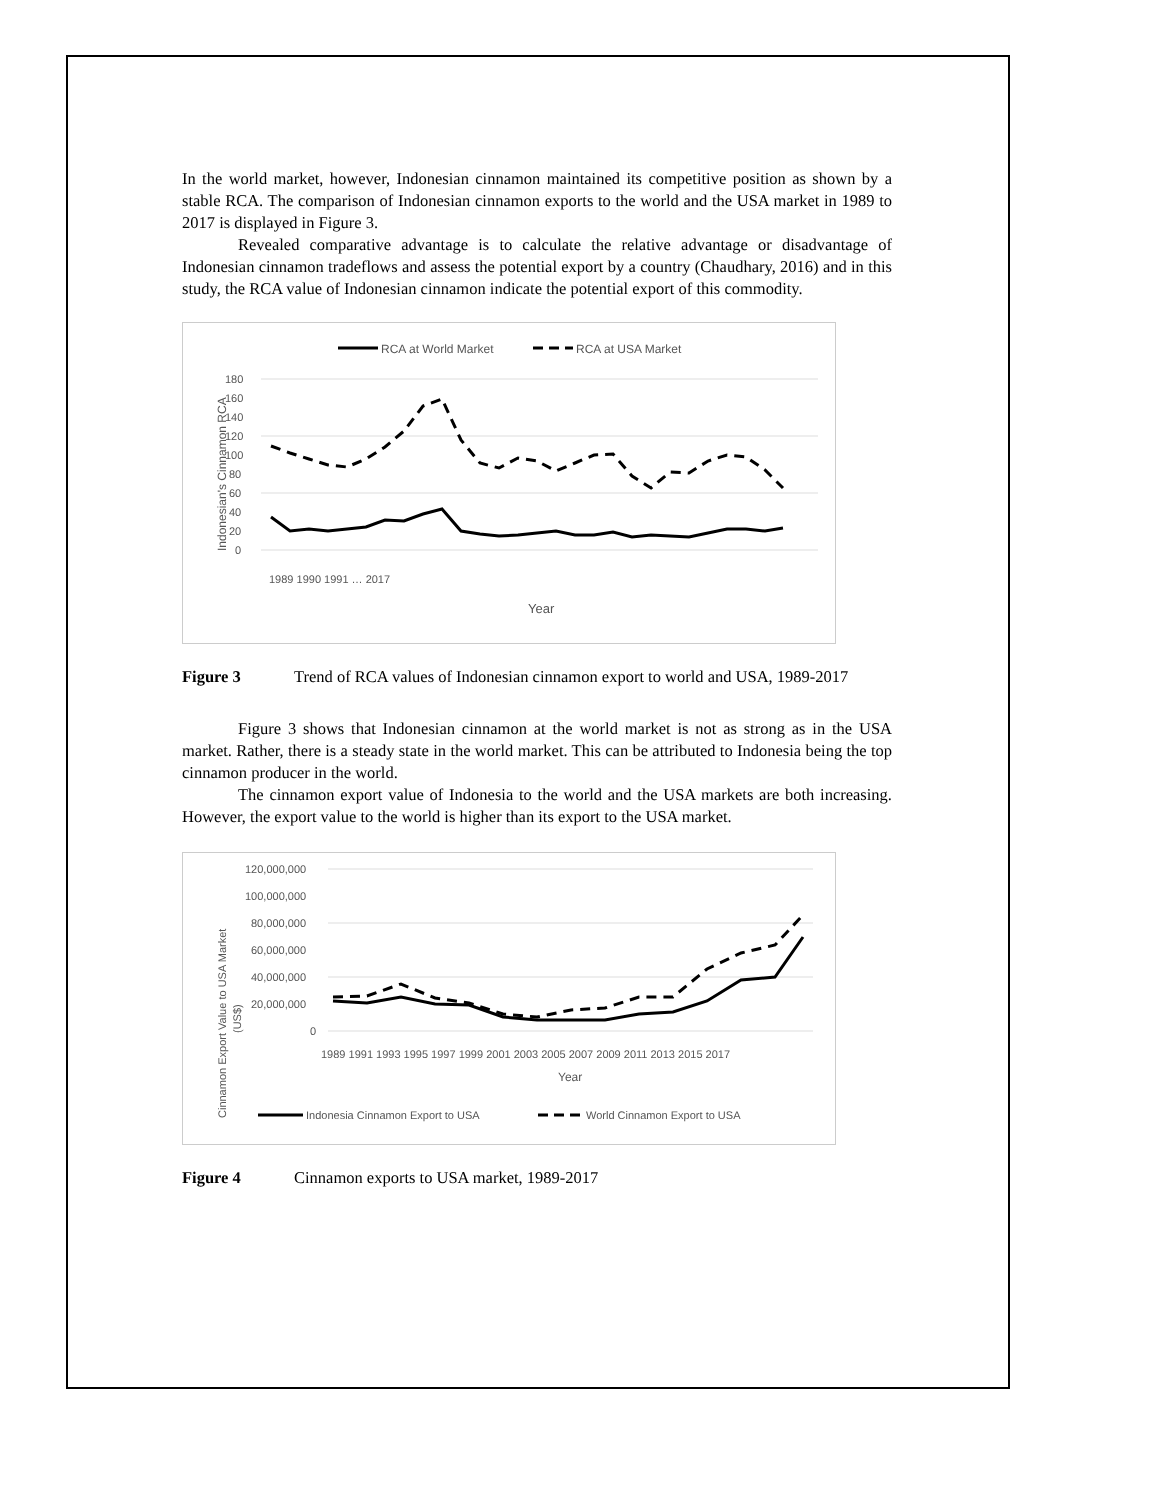In the world market, however, Indonesian cinnamon maintained its competitive position as shown by a stable RCA. The comparison of Indonesian cinnamon exports to the world and the USA market in 1989 to 2017 is displayed in Figure 3.
Revealed comparative advantage is to calculate the relative advantage or disadvantage of Indonesian cinnamon tradeflows and assess the potential export by a country (Chaudhary, 2016) and in this study, the RCA value of Indonesian cinnamon indicate the potential export of this commodity.
RCA at World Market
RCA at USA Market
180
160
140
120
100
80
60
40
20
0
Indonesian's Cinnamon RCA
1989 1990 1991 … 2017
Year
Figure 3 Trend of RCA values of Indonesian cinnamon export to world and USA, 1989-2017
Figure 3 shows that Indonesian cinnamon at the world market is not as strong as in the USA market. Rather, there is a steady state in the world market. This can be attributed to Indonesia being the top cinnamon producer in the world.
The cinnamon export value of Indonesia to the world and the USA markets are both increasing. However, the export value to the world is higher than its export to the USA market.
120,000,000
100,000,000
80,000,000
60,000,000
40,000,000
20,000,000
0
1989 1991 1993 1995 1997 1999 2001 2003 2005 2007 2009 2011 2013 2015 2017
Year
Cinnamon Export Value to USA Market
(US$)
Indonesia Cinnamon Export to USA
World Cinnamon Export to USA
Figure 4 Cinnamon exports to USA market, 1989-2017